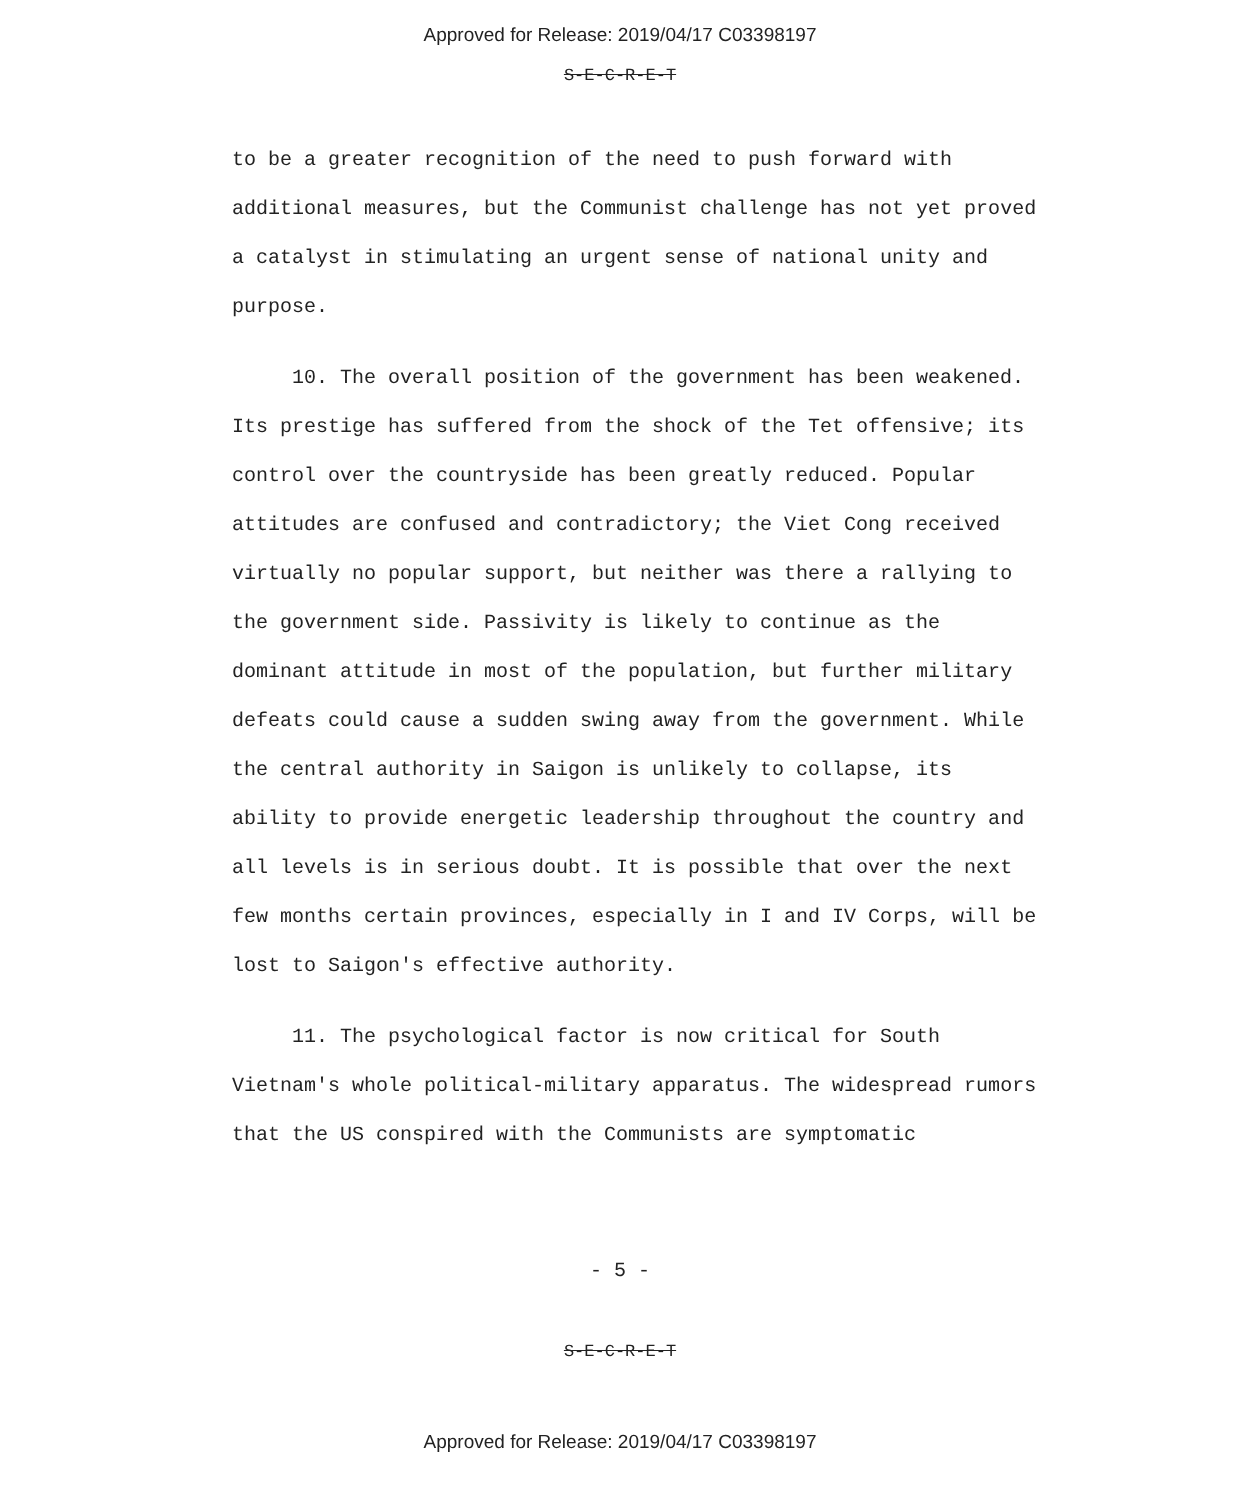Approved for Release: 2019/04/17 C03398197
S-E-C-R-E-T
to be a greater recognition of the need to push forward with additional measures, but the Communist challenge has not yet proved a catalyst in stimulating an urgent sense of national unity and purpose.
10. The overall position of the government has been weakened. Its prestige has suffered from the shock of the Tet offensive; its control over the countryside has been greatly reduced. Popular attitudes are confused and contradictory; the Viet Cong received virtually no popular support, but neither was there a rallying to the government side. Passivity is likely to continue as the dominant attitude in most of the population, but further military defeats could cause a sudden swing away from the government. While the central authority in Saigon is unlikely to collapse, its ability to provide energetic leadership throughout the country and all levels is in serious doubt. It is possible that over the next few months certain provinces, especially in I and IV Corps, will be lost to Saigon's effective authority.
11. The psychological factor is now critical for South Vietnam's whole political-military apparatus. The widespread rumors that the US conspired with the Communists are symptomatic
- 5 -
S-E-C-R-E-T
Approved for Release: 2019/04/17 C03398197